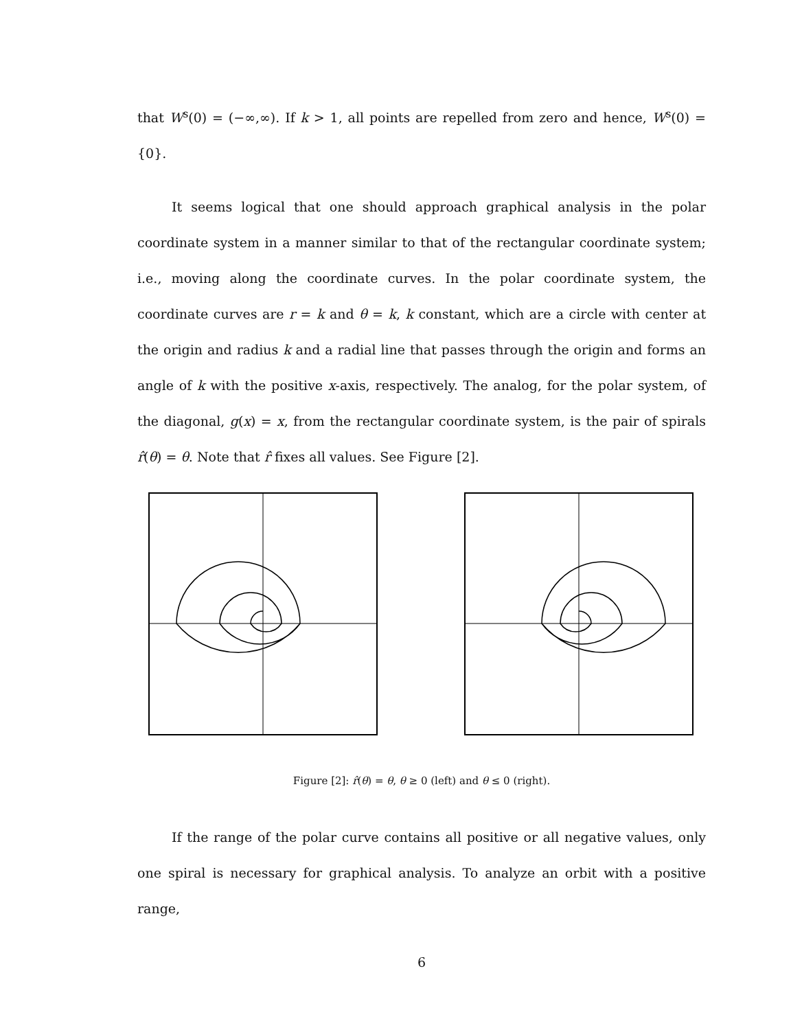that W<sup>s</sup>(0) = (−∞,∞). If k > 1, all points are repelled from zero and hence, W<sup>s</sup>(0) = {0}.
It seems logical that one should approach graphical analysis in the polar coordinate system in a manner similar to that of the rectangular coordinate system; i.e., moving along the coordinate curves. In the polar coordinate system, the coordinate curves are r = k and θ = k, k constant, which are a circle with center at the origin and radius k and a radial line that passes through the origin and forms an angle of k with the positive x-axis, respectively. The analog, for the polar system, of the diagonal, g(x) = x, from the rectangular coordinate system, is the pair of spirals r̂(θ) = θ. Note that r̂ fixes all values. See Figure [2].
Figure [2]: r̂(θ) = θ, θ ≥ 0 (left) and θ ≤ 0 (right).
If the range of the polar curve contains all positive or all negative values, only one spiral is necessary for graphical analysis. To analyze an orbit with a positive range,
6